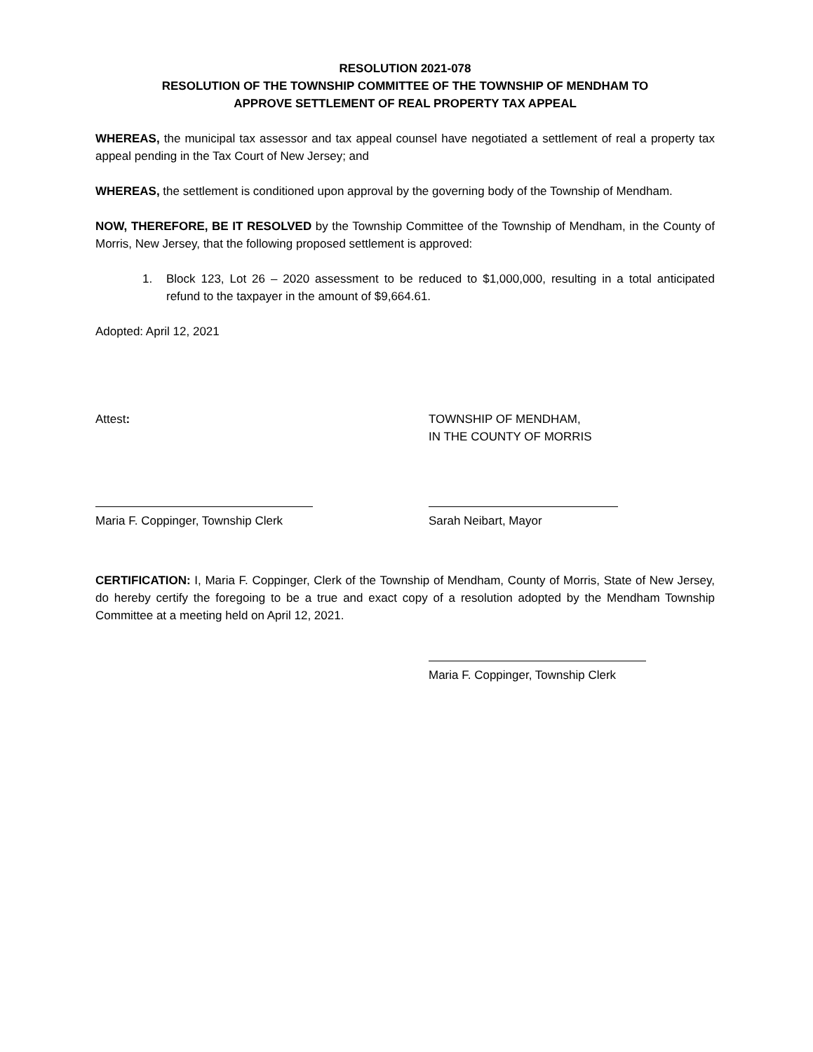RESOLUTION 2021-078
RESOLUTION OF THE TOWNSHIP COMMITTEE OF THE TOWNSHIP OF MENDHAM TO
APPROVE SETTLEMENT OF REAL PROPERTY TAX APPEAL
WHEREAS, the municipal tax assessor and tax appeal counsel have negotiated a settlement of real a property tax appeal pending in the Tax Court of New Jersey; and
WHEREAS, the settlement is conditioned upon approval by the governing body of the Township of Mendham.
NOW, THEREFORE, BE IT RESOLVED by the Township Committee of the Township of Mendham, in the County of Morris, New Jersey, that the following proposed settlement is approved:
1. Block 123, Lot 26 – 2020 assessment to be reduced to $1,000,000, resulting in a total anticipated refund to the taxpayer in the amount of $9,664.61.
Adopted: April 12, 2021
Attest: TOWNSHIP OF MENDHAM,
IN THE COUNTY OF MORRIS
Maria F. Coppinger, Township Clerk
Sarah Neibart, Mayor
CERTIFICATION: I, Maria F. Coppinger, Clerk of the Township of Mendham, County of Morris, State of New Jersey, do hereby certify the foregoing to be a true and exact copy of a resolution adopted by the Mendham Township Committee at a meeting held on April 12, 2021.
Maria F. Coppinger, Township Clerk